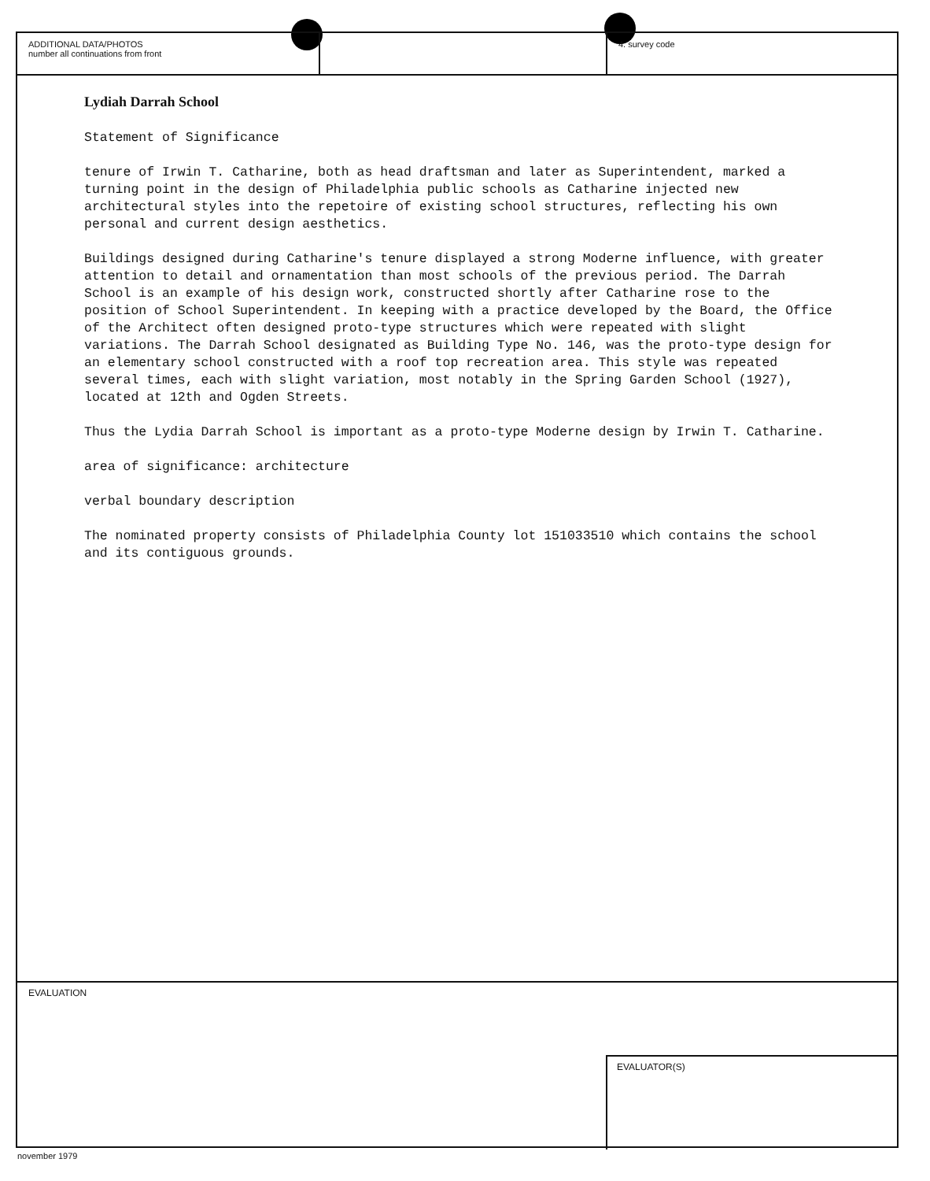ADDITIONAL DATA/PHOTOS
number all continuations from front
4. survey code
Lydiah Darrah School
Statement of Significance
tenure of Irwin T. Catharine, both as head draftsman and later as Superintendent, marked a turning point in the design of Philadelphia public schools as Catharine injected new architectural styles into the repetoire of existing school structures, reflecting his own personal and current design aesthetics.
Buildings designed during Catharine's tenure displayed a strong Moderne influence, with greater attention to detail and ornamentation than most schools of the previous period. The Darrah School is an example of his design work, constructed shortly after Catharine rose to the position of School Superintendent. In keeping with a practice developed by the Board, the Office of the Architect often designed proto-type structures which were repeated with slight variations. The Darrah School designated as Building Type No. 146, was the proto-type design for an elementary school constructed with a roof top recreation area. This style was repeated several times, each with slight variation, most notably in the Spring Garden School (1927), located at 12th and Ogden Streets.
Thus the Lydia Darrah School is important as a proto-type Moderne design by Irwin T. Catharine.
area of significance: architecture
verbal boundary description
The nominated property consists of Philadelphia County lot 151033510 which contains the school and its contiguous grounds.
EVALUATION
EVALUATOR(S)
november 1979